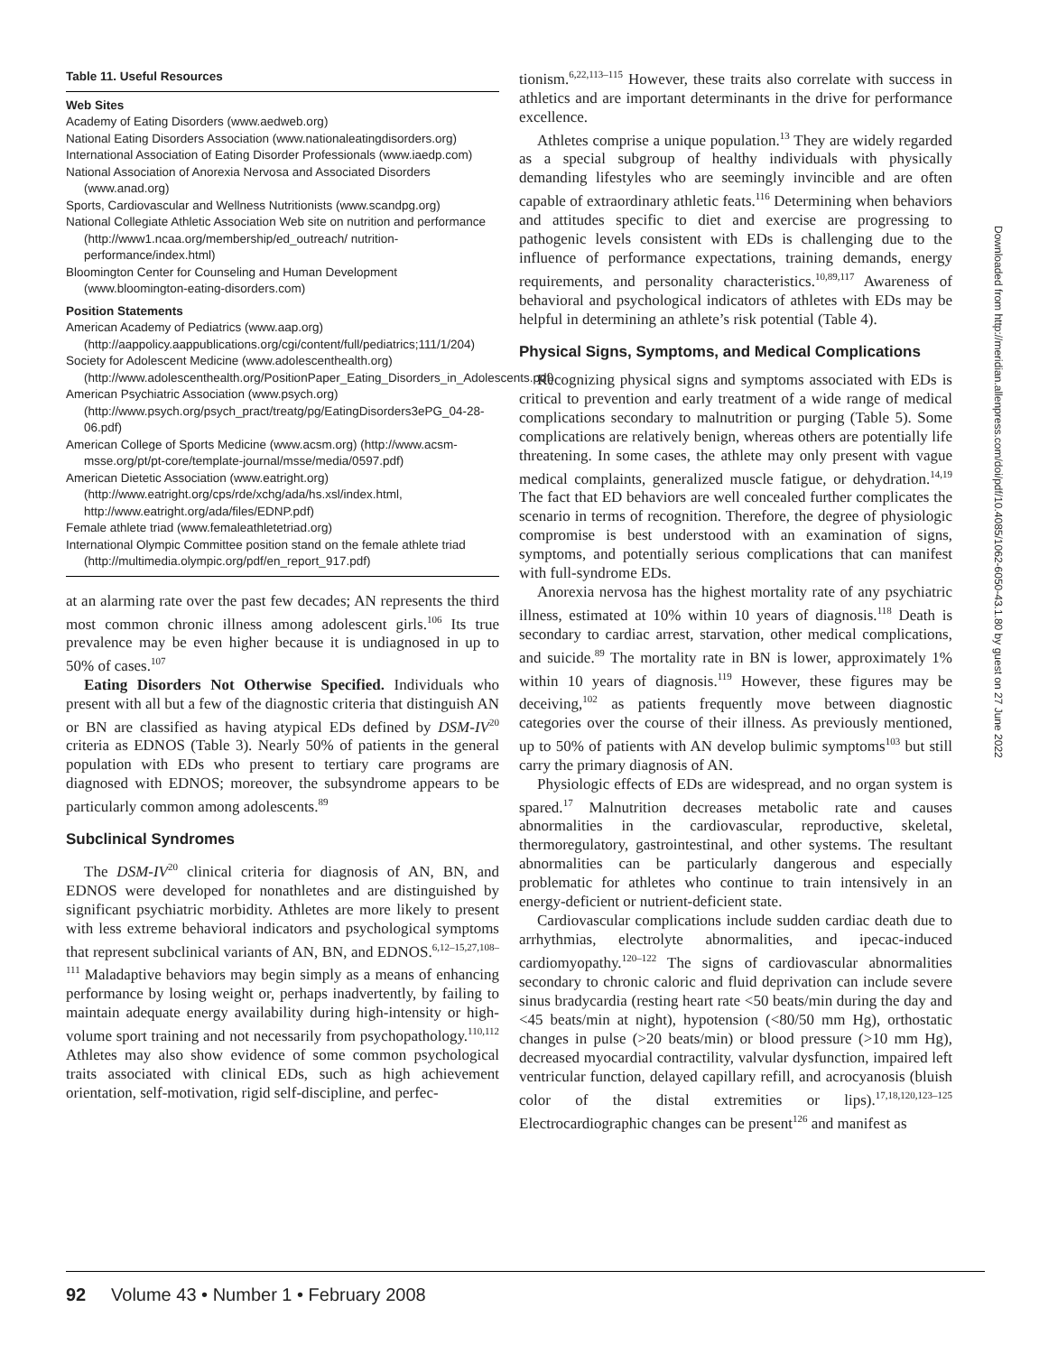Table 11. Useful Resources
Web Sites
Academy of Eating Disorders (www.aedweb.org)
National Eating Disorders Association (www.nationaleatingdisorders.org)
International Association of Eating Disorder Professionals (www.iaedp.com)
National Association of Anorexia Nervosa and Associated Disorders (www.anad.org)
Sports, Cardiovascular and Wellness Nutritionists (www.scandpg.org)
National Collegiate Athletic Association Web site on nutrition and performance (http://www1.ncaa.org/membership/ed_outreach/ nutrition-performance/index.html)
Bloomington Center for Counseling and Human Development (www.bloomington-eating-disorders.com)
Position Statements
American Academy of Pediatrics (www.aap.org) (http://aappolicy.aappublications.org/cgi/content/full/pediatrics;111/1/204)
Society for Adolescent Medicine (www.adolescenthealth.org) (http://www.adolescenthealth.org/PositionPaper_Eating_Disorders_in_Adolescents.pdf)
American Psychiatric Association (www.psych.org) (http://www.psych.org/psych_pract/treatg/pg/EatingDisorders3ePG_04-28-06.pdf)
American College of Sports Medicine (www.acsm.org) (http://www.acsm-msse.org/pt/pt-core/template-journal/msse/media/0597.pdf)
American Dietetic Association (www.eatright.org) (http://www.eatright.org/cps/rde/xchg/ada/hs.xsl/index.html, http://www.eatright.org/ada/files/EDNP.pdf)
Female athlete triad (www.femaleathletetriad.org)
International Olympic Committee position stand on the female athlete triad (http://multimedia.olympic.org/pdf/en_report_917.pdf)
at an alarming rate over the past few decades; AN represents the third most common chronic illness among adolescent girls.<sup>106</sup> Its true prevalence may be even higher because it is undiagnosed in up to 50% of cases.<sup>107</sup>
Eating Disorders Not Otherwise Specified. Individuals who present with all but a few of the diagnostic criteria that distinguish AN or BN are classified as having atypical EDs defined by DSM-IV<sup>20</sup> criteria as EDNOS (Table 3). Nearly 50% of patients in the general population with EDs who present to tertiary care programs are diagnosed with EDNOS; moreover, the subsyndrome appears to be particularly common among adolescents.<sup>89</sup>
Subclinical Syndromes
The DSM-IV<sup>20</sup> clinical criteria for diagnosis of AN, BN, and EDNOS were developed for nonathletes and are distinguished by significant psychiatric morbidity. Athletes are more likely to present with less extreme behavioral indicators and psychological symptoms that represent subclinical variants of AN, BN, and EDNOS.<sup>6,12–15,27,108–111</sup> Maladaptive behaviors may begin simply as a means of enhancing performance by losing weight or, perhaps inadvertently, by failing to maintain adequate energy availability during high-intensity or high-volume sport training and not necessarily from psychopathology.<sup>110,112</sup> Athletes may also show evidence of some common psychological traits associated with clinical EDs, such as high achievement orientation, self-motivation, rigid self-discipline, and perfec-
tionism.<sup>6,22,113–115</sup> However, these traits also correlate with success in athletics and are important determinants in the drive for performance excellence.
Athletes comprise a unique population.<sup>13</sup> They are widely regarded as a special subgroup of healthy individuals with physically demanding lifestyles who are seemingly invincible and are often capable of extraordinary athletic feats.<sup>116</sup> Determining when behaviors and attitudes specific to diet and exercise are progressing to pathogenic levels consistent with EDs is challenging due to the influence of performance expectations, training demands, energy requirements, and personality characteristics.<sup>10,89,117</sup> Awareness of behavioral and psychological indicators of athletes with EDs may be helpful in determining an athlete’s risk potential (Table 4).
Physical Signs, Symptoms, and Medical Complications
Recognizing physical signs and symptoms associated with EDs is critical to prevention and early treatment of a wide range of medical complications secondary to malnutrition or purging (Table 5). Some complications are relatively benign, whereas others are potentially life threatening. In some cases, the athlete may only present with vague medical complaints, generalized muscle fatigue, or dehydration.<sup>14,19</sup> The fact that ED behaviors are well concealed further complicates the scenario in terms of recognition. Therefore, the degree of physiologic compromise is best understood with an examination of signs, symptoms, and potentially serious complications that can manifest with full-syndrome EDs.
Anorexia nervosa has the highest mortality rate of any psychiatric illness, estimated at 10% within 10 years of diagnosis.<sup>118</sup> Death is secondary to cardiac arrest, starvation, other medical complications, and suicide.<sup>89</sup> The mortality rate in BN is lower, approximately 1% within 10 years of diagnosis.<sup>119</sup> However, these figures may be deceiving,<sup>102</sup> as patients frequently move between diagnostic categories over the course of their illness. As previously mentioned, up to 50% of patients with AN develop bulimic symptoms<sup>103</sup> but still carry the primary diagnosis of AN.
Physiologic effects of EDs are widespread, and no organ system is spared.<sup>17</sup> Malnutrition decreases metabolic rate and causes abnormalities in the cardiovascular, reproductive, skeletal, thermoregulatory, gastrointestinal, and other systems. The resultant abnormalities can be particularly dangerous and especially problematic for athletes who continue to train intensively in an energy-deficient or nutrient-deficient state.
Cardiovascular complications include sudden cardiac death due to arrhythmias, electrolyte abnormalities, and ipecac-induced cardiomyopathy.<sup>120–122</sup> The signs of cardiovascular abnormalities secondary to chronic caloric and fluid deprivation can include severe sinus bradycardia (resting heart rate <50 beats/min during the day and <45 beats/min at night), hypotension (<80/50 mm Hg), orthostatic changes in pulse (>20 beats/min) or blood pressure (>10 mm Hg), decreased myocardial contractility, valvular dysfunction, impaired left ventricular function, delayed capillary refill, and acrocyanosis (bluish color of the distal extremities or lips).<sup>17,18,120,123–125</sup> Electrocardiographic changes can be present<sup>126</sup> and manifest as
Downloaded from http://meridian.allenpress.com/doi/pdf/10.4085/1062-6050-43.1.80 by guest on 27 June 2022
92 Volume 43 • Number 1 • February 2008